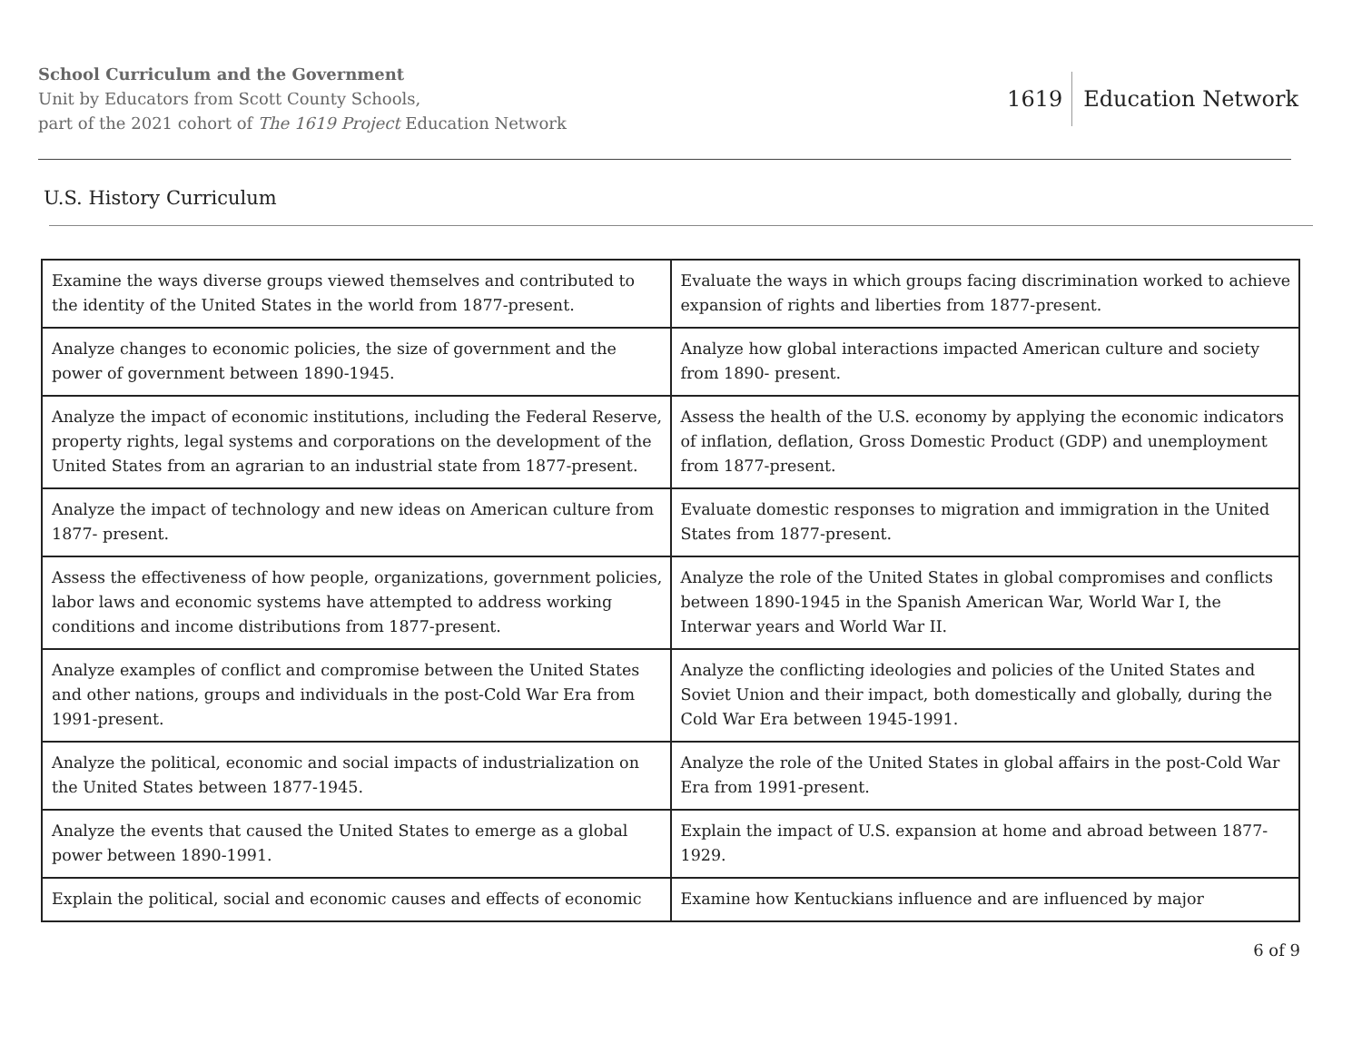School Curriculum and the Government
Unit by Educators from Scott County Schools,
part of the 2021 cohort of The 1619 Project Education Network
1619 Education Network
U.S. History Curriculum
| Examine the ways diverse groups viewed themselves and contributed to the identity of the United States in the world from 1877-present. | Evaluate the ways in which groups facing discrimination worked to achieve expansion of rights and liberties from 1877-present. |
| Analyze changes to economic policies, the size of government and the power of government between 1890-1945. | Analyze how global interactions impacted American culture and society from 1890- present. |
| Analyze the impact of economic institutions, including the Federal Reserve, property rights, legal systems and corporations on the development of the United States from an agrarian to an industrial state from 1877-present. | Assess the health of the U.S. economy by applying the economic indicators of inflation, deflation, Gross Domestic Product (GDP) and unemployment from 1877-present. |
| Analyze the impact of technology and new ideas on American culture from 1877- present. | Evaluate domestic responses to migration and immigration in the United States from 1877-present. |
| Assess the effectiveness of how people, organizations, government policies, labor laws and economic systems have attempted to address working conditions and income distributions from 1877-present. | Analyze the role of the United States in global compromises and conflicts between 1890-1945 in the Spanish American War, World War I, the Interwar years and World War II. |
| Analyze examples of conflict and compromise between the United States and other nations, groups and individuals in the post-Cold War Era from 1991-present. | Analyze the conflicting ideologies and policies of the United States and Soviet Union and their impact, both domestically and globally, during the Cold War Era between 1945-1991. |
| Analyze the political, economic and social impacts of industrialization on the United States between 1877-1945. | Analyze the role of the United States in global affairs in the post-Cold War Era from 1991-present. |
| Analyze the events that caused the United States to emerge as a global power between 1890-1991. | Explain the impact of U.S. expansion at home and abroad between 1877-1929. |
| Explain the political, social and economic causes and effects of economic | Examine how Kentuckians influence and are influenced by major |
6 of 9